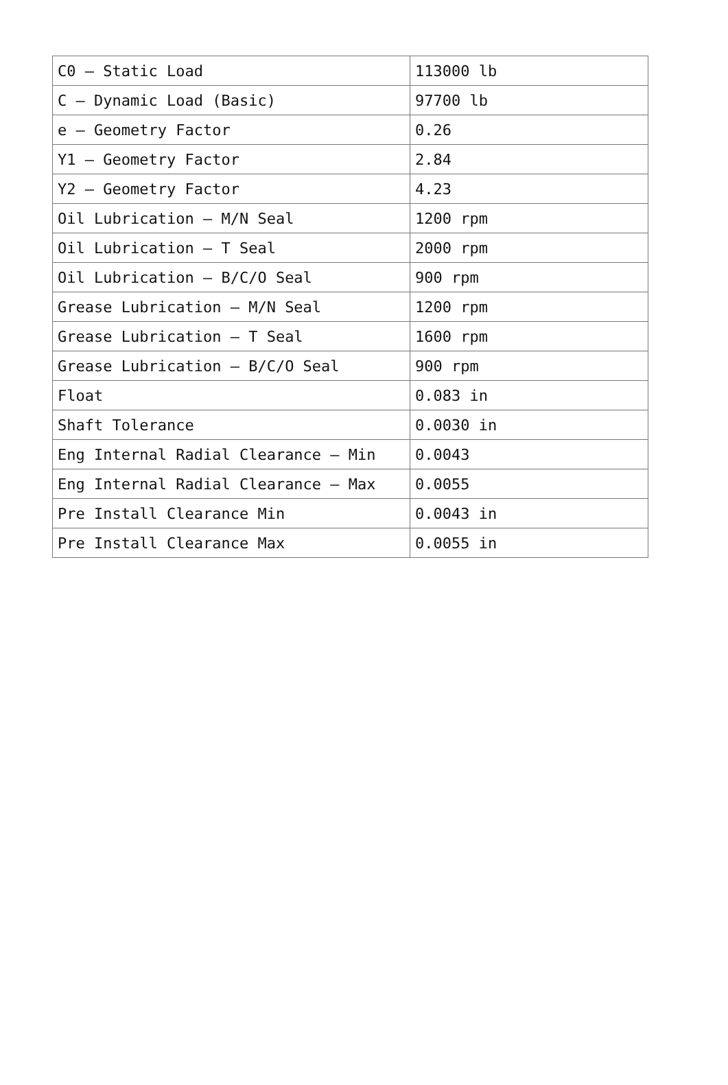| C0 – Static Load | 113000 lb |
| C – Dynamic Load (Basic) | 97700 lb |
| e – Geometry Factor | 0.26 |
| Y1 – Geometry Factor | 2.84 |
| Y2 – Geometry Factor | 4.23 |
| Oil Lubrication – M/N Seal | 1200 rpm |
| Oil Lubrication – T Seal | 2000 rpm |
| Oil Lubrication – B/C/O Seal | 900 rpm |
| Grease Lubrication – M/N Seal | 1200 rpm |
| Grease Lubrication – T Seal | 1600 rpm |
| Grease Lubrication – B/C/O Seal | 900 rpm |
| Float | 0.083 in |
| Shaft Tolerance | 0.0030 in |
| Eng Internal Radial Clearance – Min | 0.0043 |
| Eng Internal Radial Clearance – Max | 0.0055 |
| Pre Install Clearance Min | 0.0043 in |
| Pre Install Clearance Max | 0.0055 in |